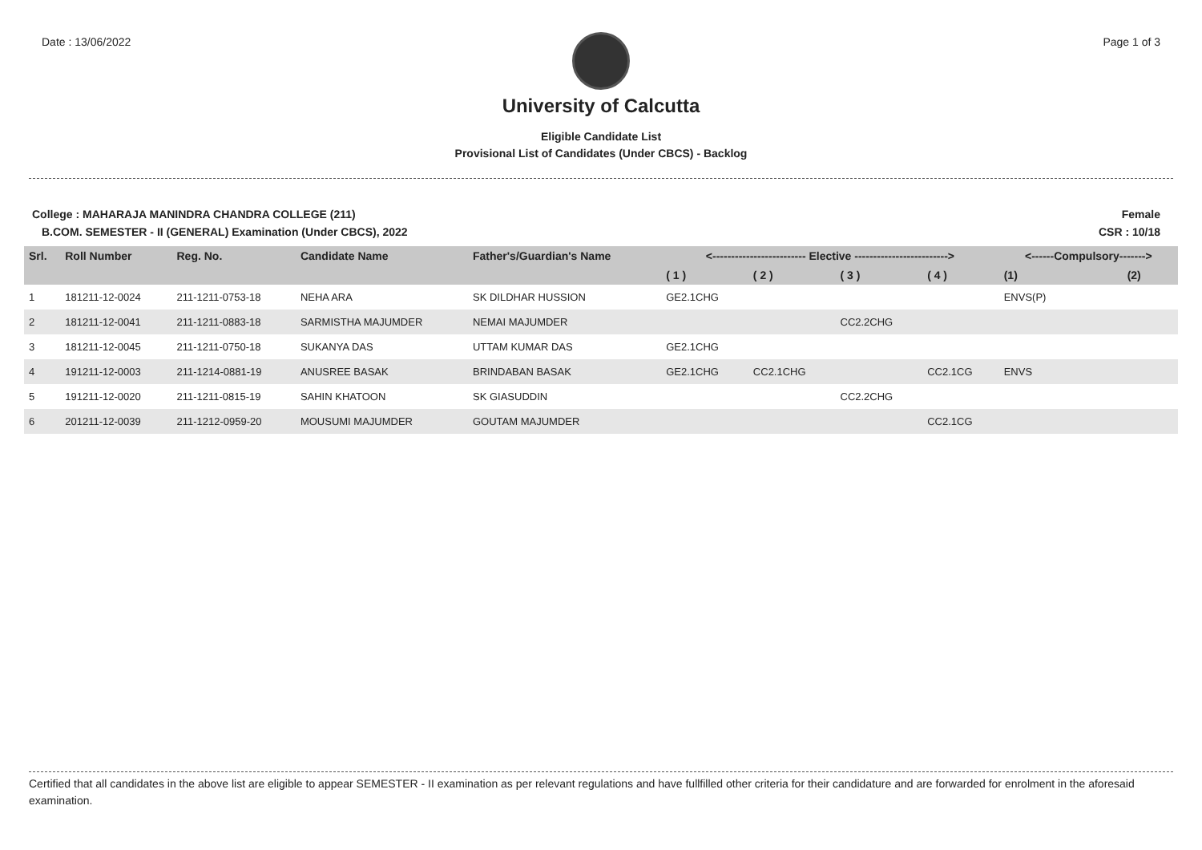Date : 13/06/2022 Page 1 of 3
University of Calcutta
Eligible Candidate List
Provisional List of Candidates (Under CBCS) - Backlog
College : MAHARAJA MANINDRA CHANDRA COLLEGE (211) Female
B.COM. SEMESTER - II (GENERAL) Examination (Under CBCS), 2022 CSR : 10/18
| Srl. | Roll Number | Reg. No. | Candidate Name | Father's/Guardian's Name | <------------------------- Elective -------------------------> | | | | <------Compulsory-------> | |
| --- | --- | --- | --- | --- | --- | --- | --- | --- | --- | --- |
| | | | | | ( 1 ) | ( 2 ) | ( 3 ) | ( 4 ) | (1) | (2) |
| 1 | 181211-12-0024 | 211-1211-0753-18 | NEHA ARA | SK DILDHAR HUSSION | GE2.1CHG | | | | ENVS(P) | |
| 2 | 181211-12-0041 | 211-1211-0883-18 | SARMISTHA MAJUMDER | NEMAI MAJUMDER | | | CC2.2CHG | | | |
| 3 | 181211-12-0045 | 211-1211-0750-18 | SUKANYA DAS | UTTAM KUMAR DAS | GE2.1CHG | | | | | |
| 4 | 191211-12-0003 | 211-1214-0881-19 | ANUSREE BASAK | BRINDABAN BASAK | GE2.1CHG | CC2.1CHG | | CC2.1CG | ENVS | |
| 5 | 191211-12-0020 | 211-1211-0815-19 | SAHIN KHATOON | SK GIASUDDIN | | | CC2.2CHG | | | |
| 6 | 201211-12-0039 | 211-1212-0959-20 | MOUSUMI MAJUMDER | GOUTAM MAJUMDER | | | | CC2.1CG | | |
Certified that all candidates in the above list are eligible to appear SEMESTER - II examination as per relevant regulations and have fullfilled other criteria for their candidature and are forwarded for enrolment in the aforesaid examination.